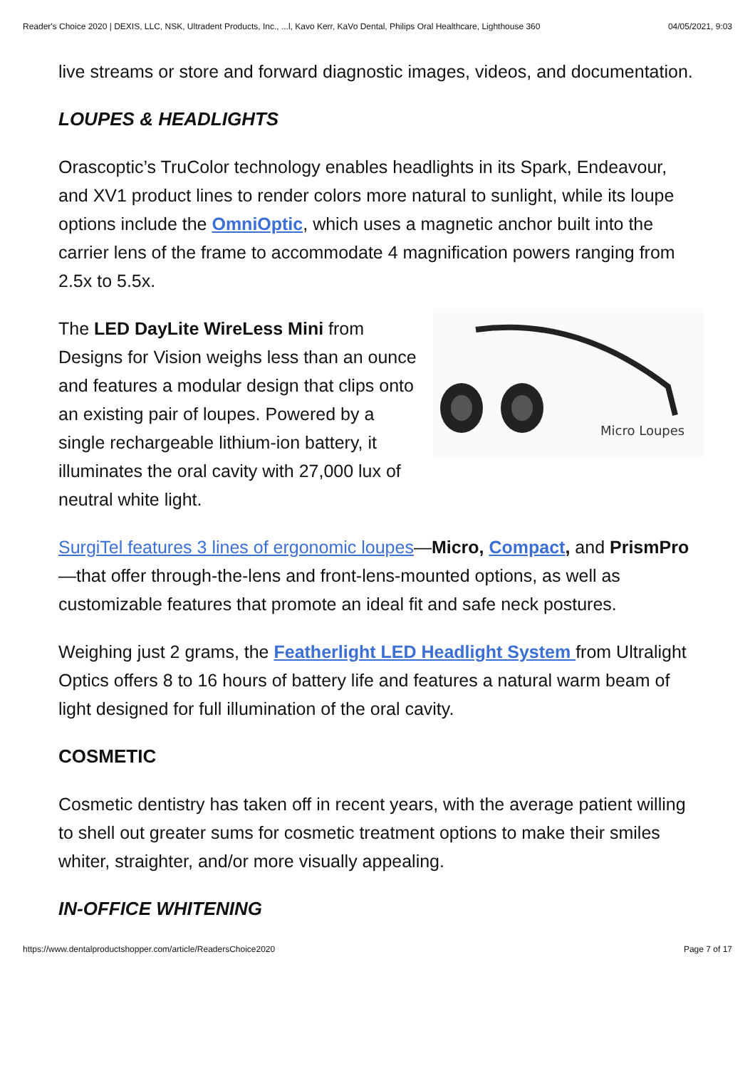Reader's Choice 2020 | DEXIS, LLC, NSK, Ultradent Products, Inc., ...l, Kavo Kerr, KaVo Dental, Philips Oral Healthcare, Lighthouse 360 04/05/2021, 9:03
live streams or store and forward diagnostic images, videos, and documentation.
LOUPES & HEADLIGHTS
Orascoptic’s TruColor technology enables headlights in its Spark, Endeavour, and XV1 product lines to render colors more natural to sunlight, while its loupe options include the OmniOptic, which uses a magnetic anchor built into the carrier lens of the frame to accommodate 4 magnification powers ranging from 2.5x to 5.5x.
Micro Loupes
The LED DayLite WireLess Mini from Designs for Vision weighs less than an ounce and features a modular design that clips onto an existing pair of loupes. Powered by a single rechargeable lithium-ion battery, it illuminates the oral cavity with 27,000 lux of neutral white light.
SurgiTel features 3 lines of ergonomic loupes—Micro, Compact, and PrismPro—that offer through-the-lens and front-lens-mounted options, as well as customizable features that promote an ideal fit and safe neck postures.
Weighing just 2 grams, the Featherlight LED Headlight System from Ultralight Optics offers 8 to 16 hours of battery life and features a natural warm beam of light designed for full illumination of the oral cavity.
COSMETIC
Cosmetic dentistry has taken off in recent years, with the average patient willing to shell out greater sums for cosmetic treatment options to make their smiles whiter, straighter, and/or more visually appealing.
IN-OFFICE WHITENING
https://www.dentalproductshopper.com/article/ReadersChoice2020 Page 7 of 17